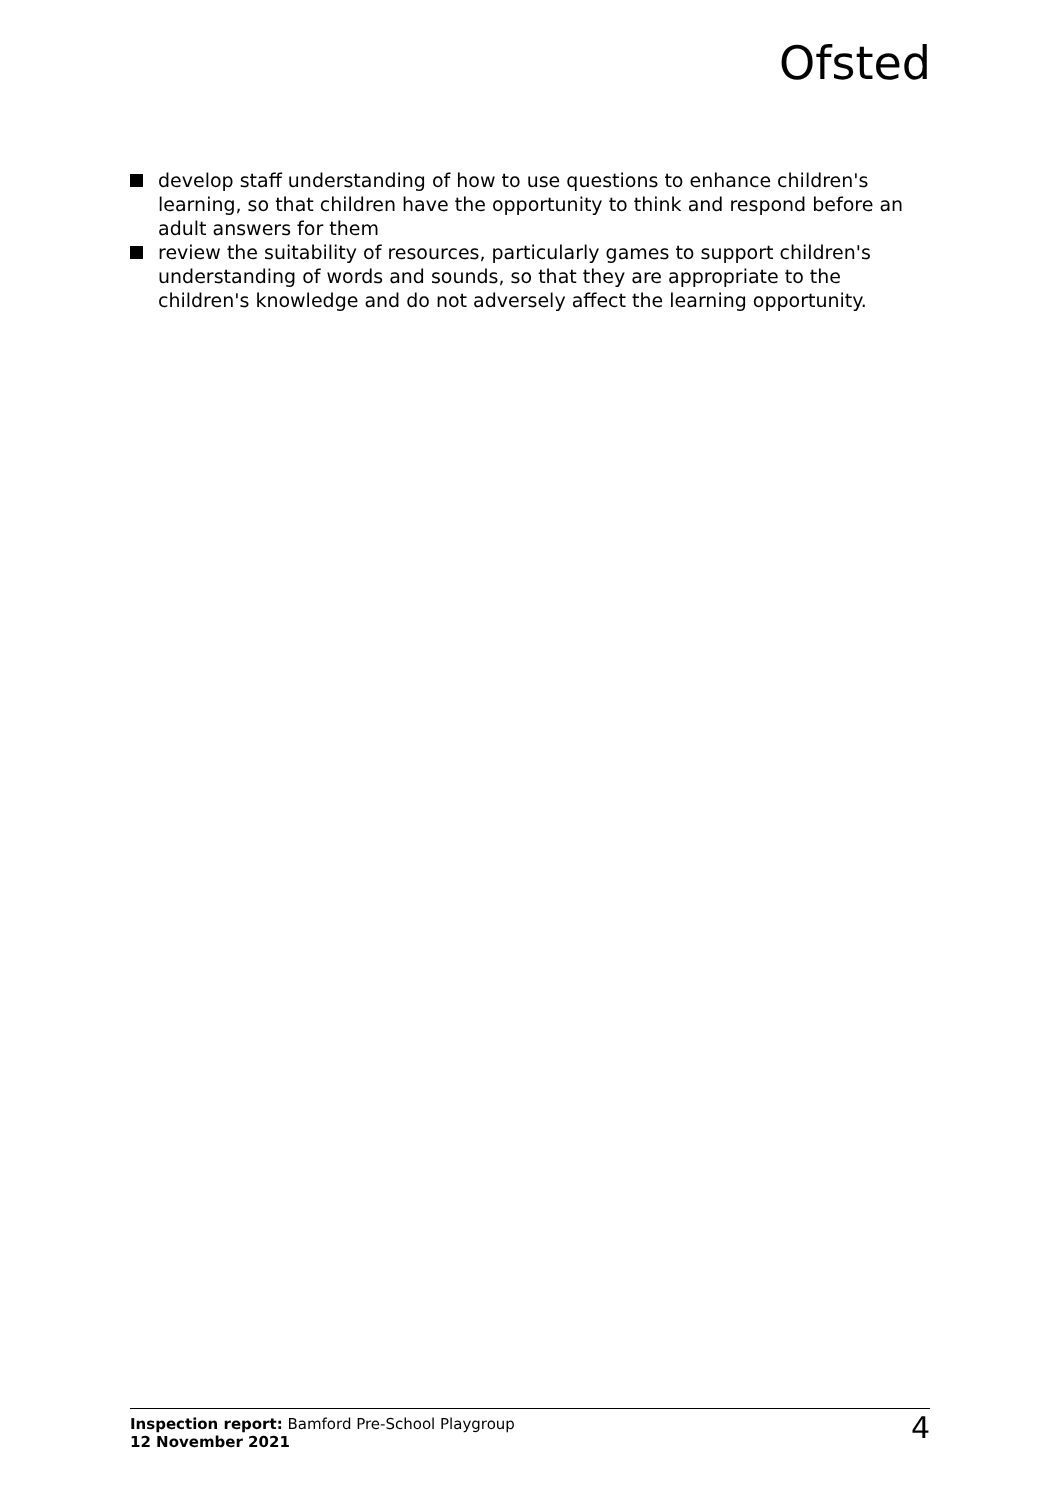Ofsted
develop staff understanding of how to use questions to enhance children's learning, so that children have the opportunity to think and respond before an adult answers for them
review the suitability of resources, particularly games to support children's understanding of words and sounds, so that they are appropriate to the children's knowledge and do not adversely affect the learning opportunity.
Inspection report: Bamford Pre-School Playgroup
12 November 2021
4